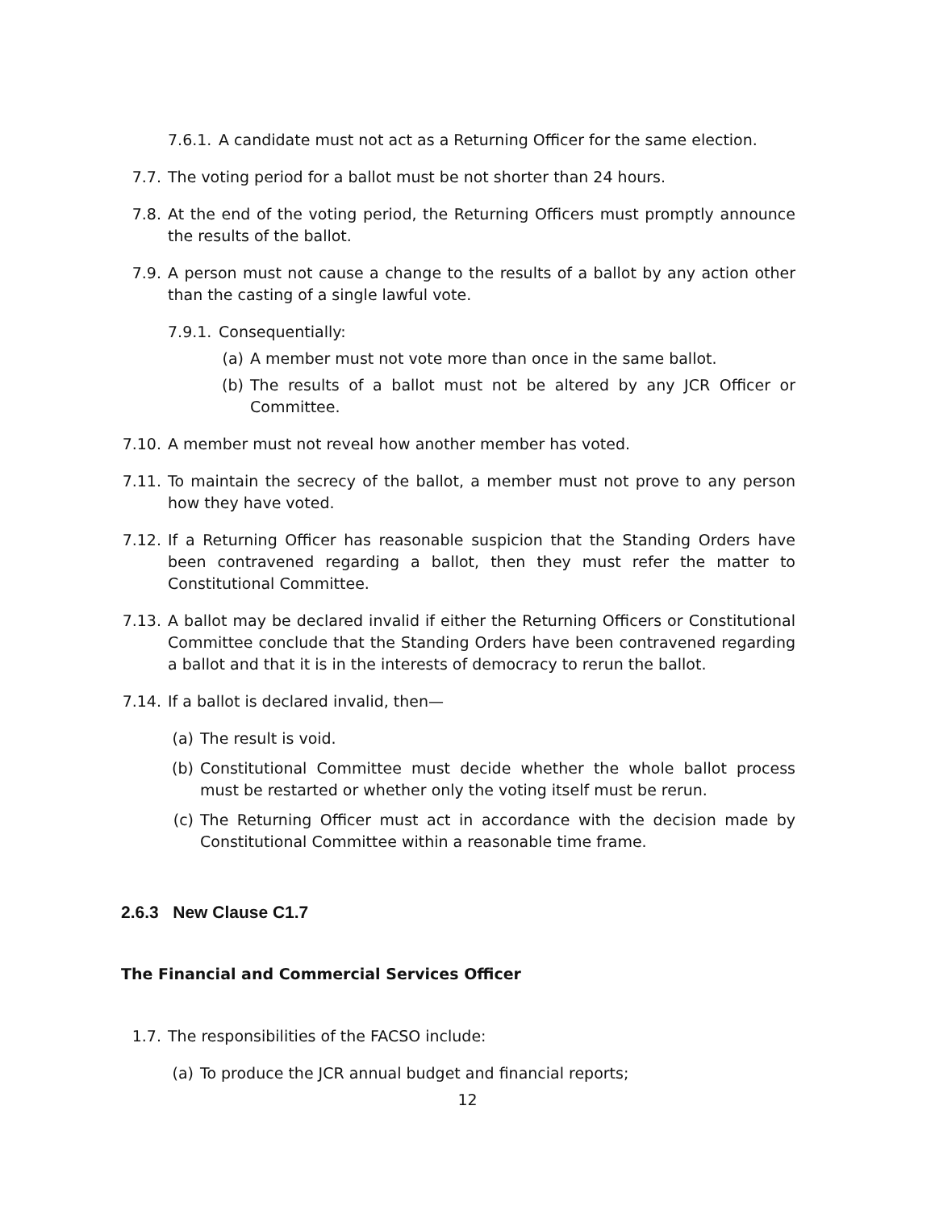7.6.1. A candidate must not act as a Returning Officer for the same election.
7.7. The voting period for a ballot must be not shorter than 24 hours.
7.8. At the end of the voting period, the Returning Officers must promptly announce the results of the ballot.
7.9. A person must not cause a change to the results of a ballot by any action other than the casting of a single lawful vote.
7.9.1. Consequentially:
(a) A member must not vote more than once in the same ballot.
(b) The results of a ballot must not be altered by any JCR Officer or Committee.
7.10. A member must not reveal how another member has voted.
7.11. To maintain the secrecy of the ballot, a member must not prove to any person how they have voted.
7.12. If a Returning Officer has reasonable suspicion that the Standing Orders have been contravened regarding a ballot, then they must refer the matter to Constitutional Committee.
7.13. A ballot may be declared invalid if either the Returning Officers or Constitutional Committee conclude that the Standing Orders have been contravened regarding a ballot and that it is in the interests of democracy to rerun the ballot.
7.14. If a ballot is declared invalid, then—
(a) The result is void.
(b) Constitutional Committee must decide whether the whole ballot process must be restarted or whether only the voting itself must be rerun.
(c) The Returning Officer must act in accordance with the decision made by Constitutional Committee within a reasonable time frame.
2.6.3 New Clause C1.7
The Financial and Commercial Services Officer
1.7. The responsibilities of the FACSO include:
(a) To produce the JCR annual budget and financial reports;
12